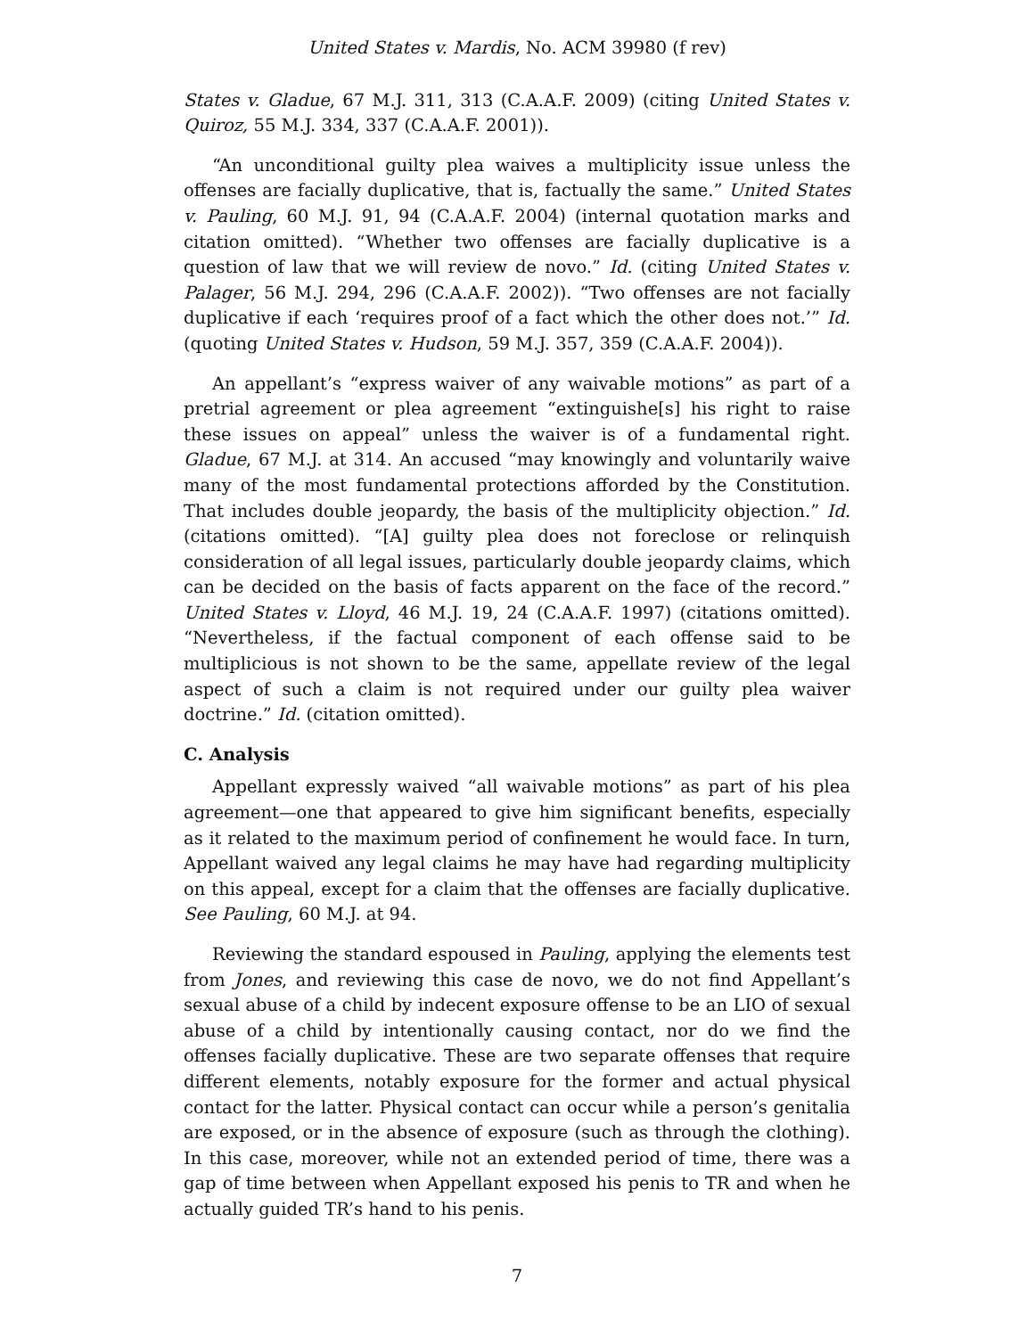United States v. Mardis, No. ACM 39980 (f rev)
States v. Gladue, 67 M.J. 311, 313 (C.A.A.F. 2009) (citing United States v. Quiroz, 55 M.J. 334, 337 (C.A.A.F. 2001)).
“An unconditional guilty plea waives a multiplicity issue unless the offenses are facially duplicative, that is, factually the same.” United States v. Pauling, 60 M.J. 91, 94 (C.A.A.F. 2004) (internal quotation marks and citation omitted). “Whether two offenses are facially duplicative is a question of law that we will review de novo.” Id. (citing United States v. Palager, 56 M.J. 294, 296 (C.A.A.F. 2002)). “Two offenses are not facially duplicative if each ‘requires proof of a fact which the other does not.’” Id. (quoting United States v. Hudson, 59 M.J. 357, 359 (C.A.A.F. 2004)).
An appellant’s “express waiver of any waivable motions” as part of a pretrial agreement or plea agreement “extinguishe[s] his right to raise these issues on appeal” unless the waiver is of a fundamental right. Gladue, 67 M.J. at 314. An accused “may knowingly and voluntarily waive many of the most fundamental protections afforded by the Constitution. That includes double jeopardy, the basis of the multiplicity objection.” Id. (citations omitted). “[A] guilty plea does not foreclose or relinquish consideration of all legal issues, particularly double jeopardy claims, which can be decided on the basis of facts apparent on the face of the record.” United States v. Lloyd, 46 M.J. 19, 24 (C.A.A.F. 1997) (citations omitted). “Nevertheless, if the factual component of each offense said to be multiplicious is not shown to be the same, appellate review of the legal aspect of such a claim is not required under our guilty plea waiver doctrine.” Id. (citation omitted).
C. Analysis
Appellant expressly waived “all waivable motions” as part of his plea agreement—one that appeared to give him significant benefits, especially as it related to the maximum period of confinement he would face. In turn, Appellant waived any legal claims he may have had regarding multiplicity on this appeal, except for a claim that the offenses are facially duplicative. See Pauling, 60 M.J. at 94.
Reviewing the standard espoused in Pauling, applying the elements test from Jones, and reviewing this case de novo, we do not find Appellant’s sexual abuse of a child by indecent exposure offense to be an LIO of sexual abuse of a child by intentionally causing contact, nor do we find the offenses facially duplicative. These are two separate offenses that require different elements, notably exposure for the former and actual physical contact for the latter. Physical contact can occur while a person’s genitalia are exposed, or in the absence of exposure (such as through the clothing). In this case, moreover, while not an extended period of time, there was a gap of time between when Appellant exposed his penis to TR and when he actually guided TR’s hand to his penis.
7